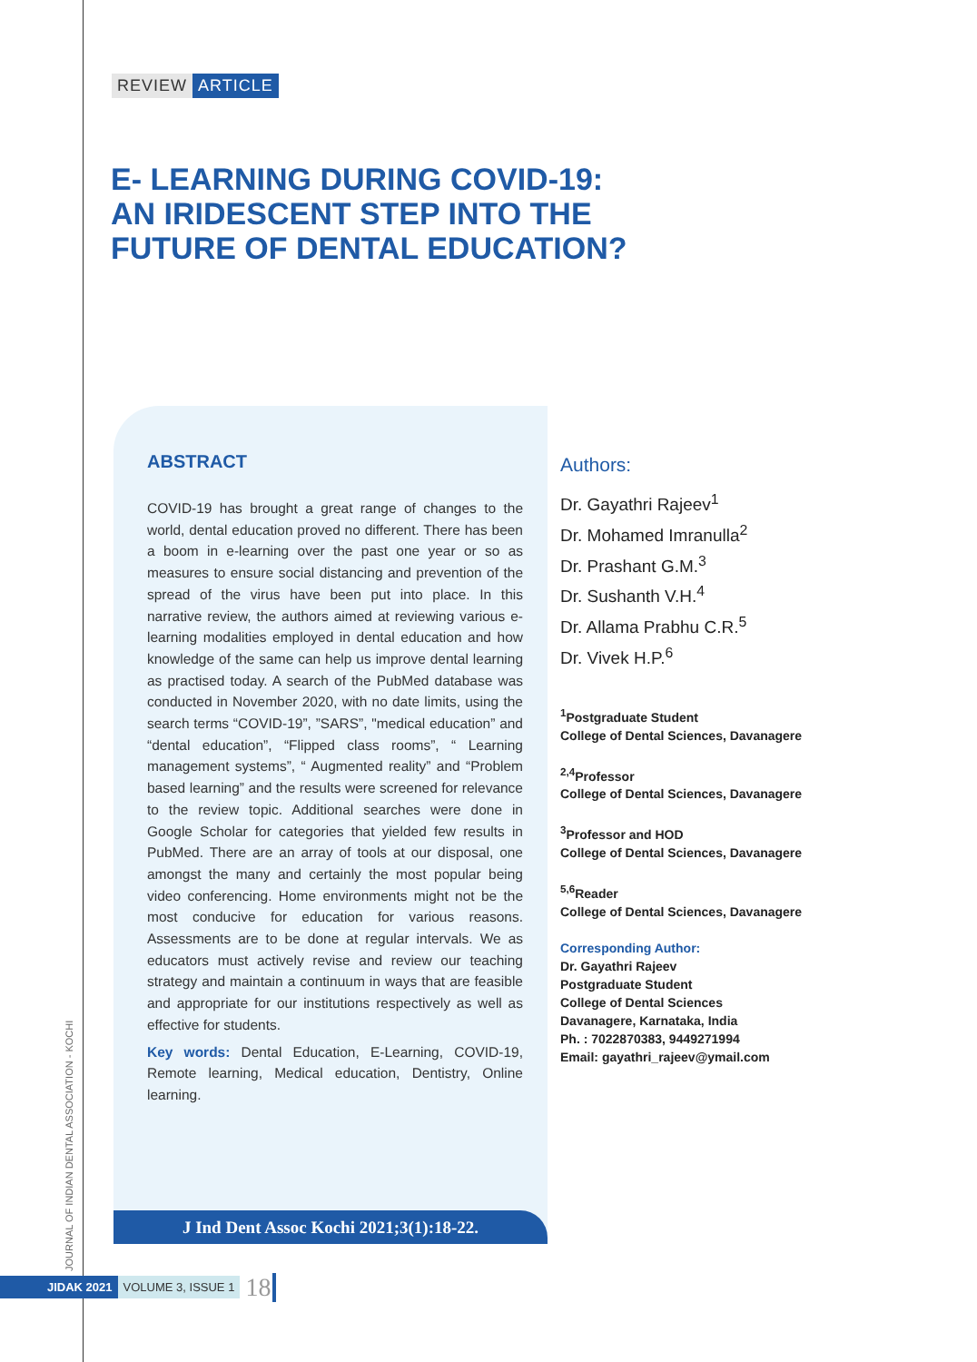REVIEW ARTICLE
E- LEARNING DURING COVID-19:
AN IRIDESCENT STEP INTO THE
FUTURE OF DENTAL EDUCATION?
ABSTRACT
COVID-19 has brought a great range of changes to the world, dental education proved no different. There has been a boom in e-learning over the past one year or so as measures to ensure social distancing and prevention of the spread of the virus have been put into place. In this narrative review, the authors aimed at reviewing various e-learning modalities employed in dental education and how knowledge of the same can help us improve dental learning as practised today. A search of the PubMed database was conducted in November 2020, with no date limits, using the search terms “COVID-19”, ”SARS”, "medical education” and “dental education”, “Flipped class rooms”, “ Learning management systems”, “ Augmented reality” and “Problem based learning” and the results were screened for relevance to the review topic. Additional searches were done in Google Scholar for categories that yielded few results in PubMed. There are an array of tools at our disposal, one amongst the many and certainly the most popular being video conferencing. Home environments might not be the most conducive for education for various reasons. Assessments are to be done at regular intervals. We as educators must actively revise and review our teaching strategy and maintain a continuum in ways that are feasible and appropriate for our institutions respectively as well as effective for students.
Key words: Dental Education, E-Learning, COVID-19, Remote learning, Medical education, Dentistry, Online learning.
J Ind Dent Assoc Kochi 2021;3(1):18-22.
Authors:
Dr. Gayathri Rajeev<sup>1</sup>
Dr. Mohamed Imranulla<sup>2</sup>
Dr. Prashant G.M.<sup>3</sup>
Dr. Sushanth V.H.<sup>4</sup>
Dr. Allama Prabhu C.R.<sup>5</sup>
Dr. Vivek H.P.<sup>6</sup>
<sup>1</sup> Postgraduate Student
College of Dental Sciences, Davanagere
<sup>2,4</sup>Professor
College of Dental Sciences, Davanagere
<sup>3</sup> Professor and HOD
College of Dental Sciences, Davanagere
<sup>5,6</sup>Reader
College of Dental Sciences, Davanagere
Corresponding Author:
Dr. Gayathri Rajeev
Postgraduate Student
College of Dental Sciences
Davanagere, Karnataka, India
Ph. : 7022870383, 9449271994
Email: gayathri_rajeev@ymail.com
JOURNAL OF INDIAN DENTAL ASSOCIATION - KOCHI
JIDAK 2021 VOLUME 3, ISSUE 1 18